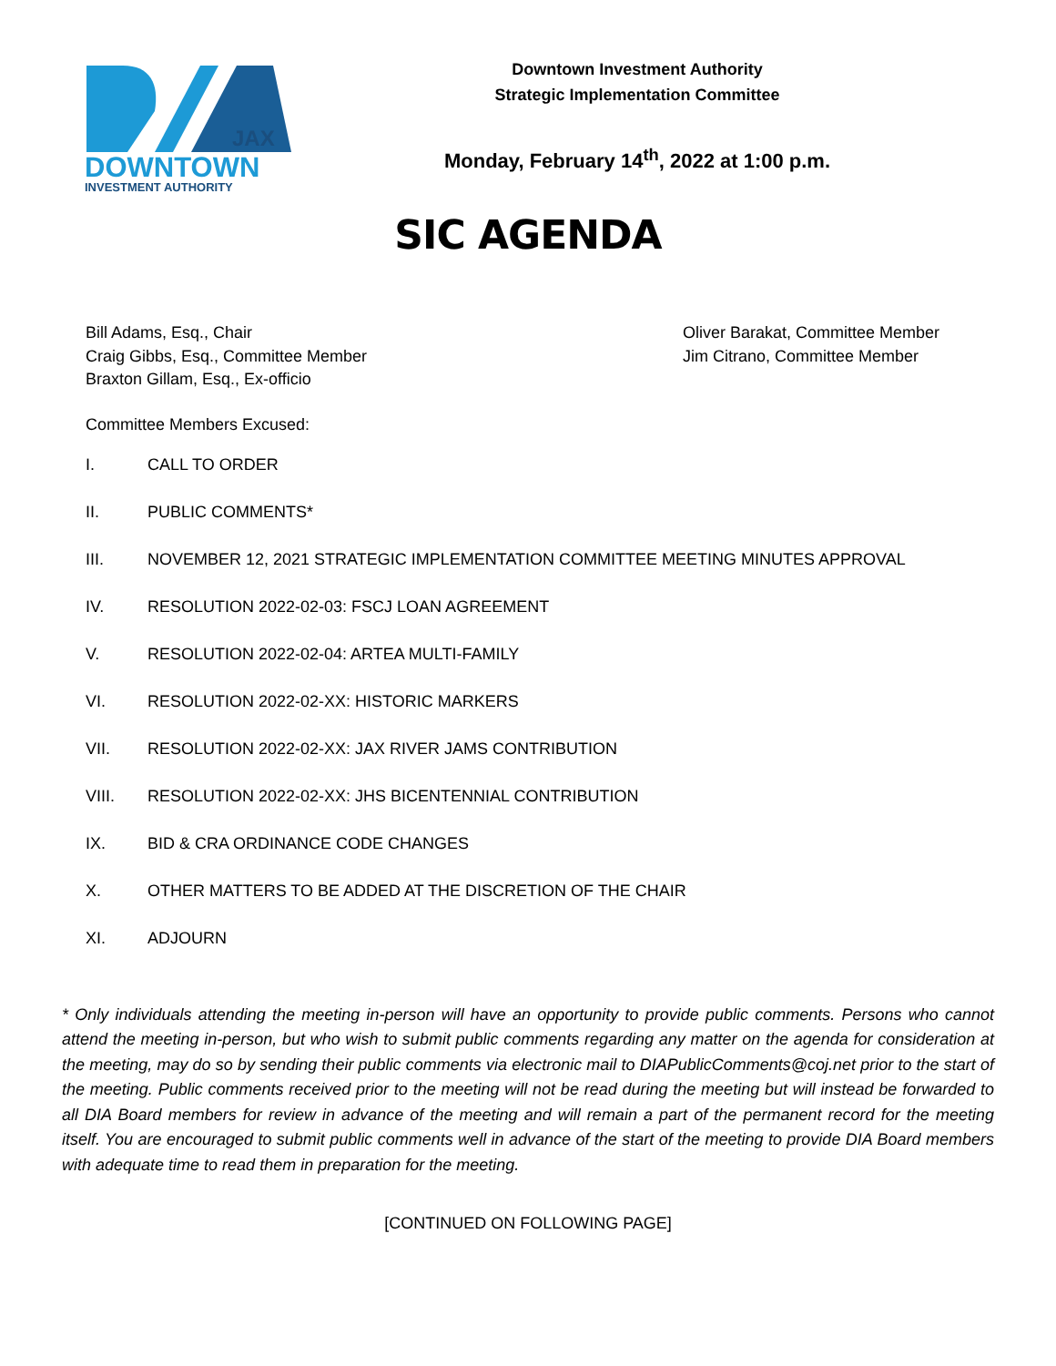JAX
DOWNTOWN
INVESTMENT AUTHORITY
Downtown Investment Authority
Strategic Implementation Committee
Monday, February 14<sup>th</sup>, 2022 at 1:00 p.m.
SIC AGENDA
Bill Adams, Esq., Chair
Craig Gibbs, Esq., Committee Member
Braxton Gillam, Esq., Ex-officio
Oliver Barakat, Committee Member
Jim Citrano, Committee Member
Committee Members Excused:
I. CALL TO ORDER
II. PUBLIC COMMENTS*
III. NOVEMBER 12, 2021 STRATEGIC IMPLEMENTATION COMMITTEE MEETING MINUTES APPROVAL
IV. RESOLUTION 2022-02-03: FSCJ LOAN AGREEMENT
V. RESOLUTION 2022-02-04: ARTEA MULTI-FAMILY
VI. RESOLUTION 2022-02-XX: HISTORIC MARKERS
VII. RESOLUTION 2022-02-XX: JAX RIVER JAMS CONTRIBUTION
VIII. RESOLUTION 2022-02-XX: JHS BICENTENNIAL CONTRIBUTION
IX. BID & CRA ORDINANCE CODE CHANGES
X. OTHER MATTERS TO BE ADDED AT THE DISCRETION OF THE CHAIR
XI. ADJOURN
* Only individuals attending the meeting in-person will have an opportunity to provide public comments. Persons who cannot attend the meeting in-person, but who wish to submit public comments regarding any matter on the agenda for consideration at the meeting, may do so by sending their public comments via electronic mail to DIAPublicComments@coj.net prior to the start of the meeting. Public comments received prior to the meeting will not be read during the meeting but will instead be forwarded to all DIA Board members for review in advance of the meeting and will remain a part of the permanent record for the meeting itself. You are encouraged to submit public comments well in advance of the start of the meeting to provide DIA Board members with adequate time to read them in preparation for the meeting.
[CONTINUED ON FOLLOWING PAGE]